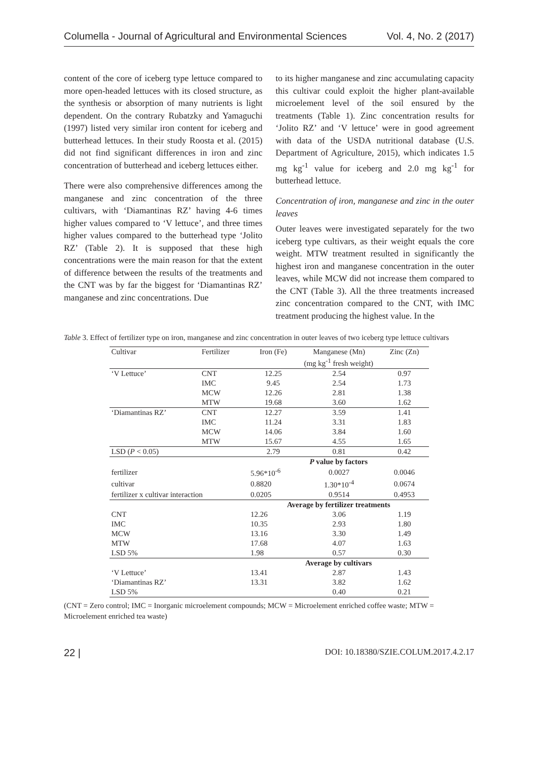Columella - Journal of Agricultural and Environmental Sciences Vol. 4, No. 2 (2017)
content of the core of iceberg type lettuce compared to more open-headed lettuces with its closed structure, as the synthesis or absorption of many nutrients is light dependent. On the contrary Rubatzky and Yamaguchi (1997) listed very similar iron content for iceberg and butterhead lettuces. In their study Roosta et al. (2015) did not find significant differences in iron and zinc concentration of butterhead and iceberg lettuces either.
There were also comprehensive differences among the manganese and zinc concentration of the three cultivars, with ‘Diamantinas RZ’ having 4-6 times higher values compared to ‘V lettuce’, and three times higher values compared to the butterhead type ‘Jolito RZ’ (Table 2). It is supposed that these high concentrations were the main reason for that the extent of difference between the results of the treatments and the CNT was by far the biggest for ‘Diamantinas RZ’ manganese and zinc concentrations. Due
to its higher manganese and zinc accumulating capacity this cultivar could exploit the higher plant-available microelement level of the soil ensured by the treatments (Table 1). Zinc concentration results for ‘Jolito RZ’ and ‘V lettuce’ were in good agreement with data of the USDA nutritional database (U.S. Department of Agriculture, 2015), which indicates 1.5 mg kg<sup>-1</sup> value for iceberg and 2.0 mg kg<sup>-1</sup> for butterhead lettuce.
Concentration of iron, manganese and zinc in the outer leaves
Outer leaves were investigated separately for the two iceberg type cultivars, as their weight equals the core weight. MTW treatment resulted in significantly the highest iron and manganese concentration in the outer leaves, while MCW did not increase them compared to the CNT (Table 3). All the three treatments increased zinc concentration compared to the CNT, with IMC treatment producing the highest value. In the
Table 3. Effect of fertilizer type on iron, manganese and zinc concentration in outer leaves of two iceberg type lettuce cultivars
| Cultivar | Fertilizer | Iron (Fe) | Manganese (Mn) | Zinc (Zn) |
| --- | --- | --- | --- | --- |
| | | (mg kg<sup>-1</sup> fresh weight) | | |
| ‘V Lettuce’ | CNT | 12.25 | 2.54 | 0.97 |
| | IMC | 9.45 | 2.54 | 1.73 |
| | MCW | 12.26 | 2.81 | 1.38 |
| | MTW | 19.68 | 3.60 | 1.62 |
| ‘Diamantinas RZ’ | CNT | 12.27 | 3.59 | 1.41 |
| | IMC | 11.24 | 3.31 | 1.83 |
| | MCW | 14.06 | 3.84 | 1.60 |
| | MTW | 15.67 | 4.55 | 1.65 |
| LSD ( P < 0.05) | | 2.79 | 0.81 | 0.42 |
| | | P value by factors | | |
| fertilizer | | 5.96*10<sup>-6</sup> | 0.0027 | 0.0046 |
| cultivar | | 0.8820 | 1.30*10<sup>-4</sup> | 0.0674 |
| fertilizer x cultivar interaction | | 0.0205 | 0.9514 | 0.4953 |
| | | Average by fertilizer treatments | | |
| CNT | | 12.26 | 3.06 | 1.19 |
| IMC | | 10.35 | 2.93 | 1.80 |
| MCW | | 13.16 | 3.30 | 1.49 |
| MTW | | 17.68 | 4.07 | 1.63 |
| LSD 5% | | 1.98 | 0.57 | 0.30 |
| | | Average by cultivars | | |
| ‘V Lettuce’ | | 13.41 | 2.87 | 1.43 |
| ‘Diamantinas RZ’ | | 13.31 | 3.82 | 1.62 |
| LSD 5% | | | 0.40 | 0.21 |
(CNT = Zero control; IMC = Inorganic microelement compounds; MCW = Microelement enriched coffee waste; MTW = Microelement enriched tea waste)
22 | DOI: 10.18380/SZIE.COLUM.2017.4.2.17